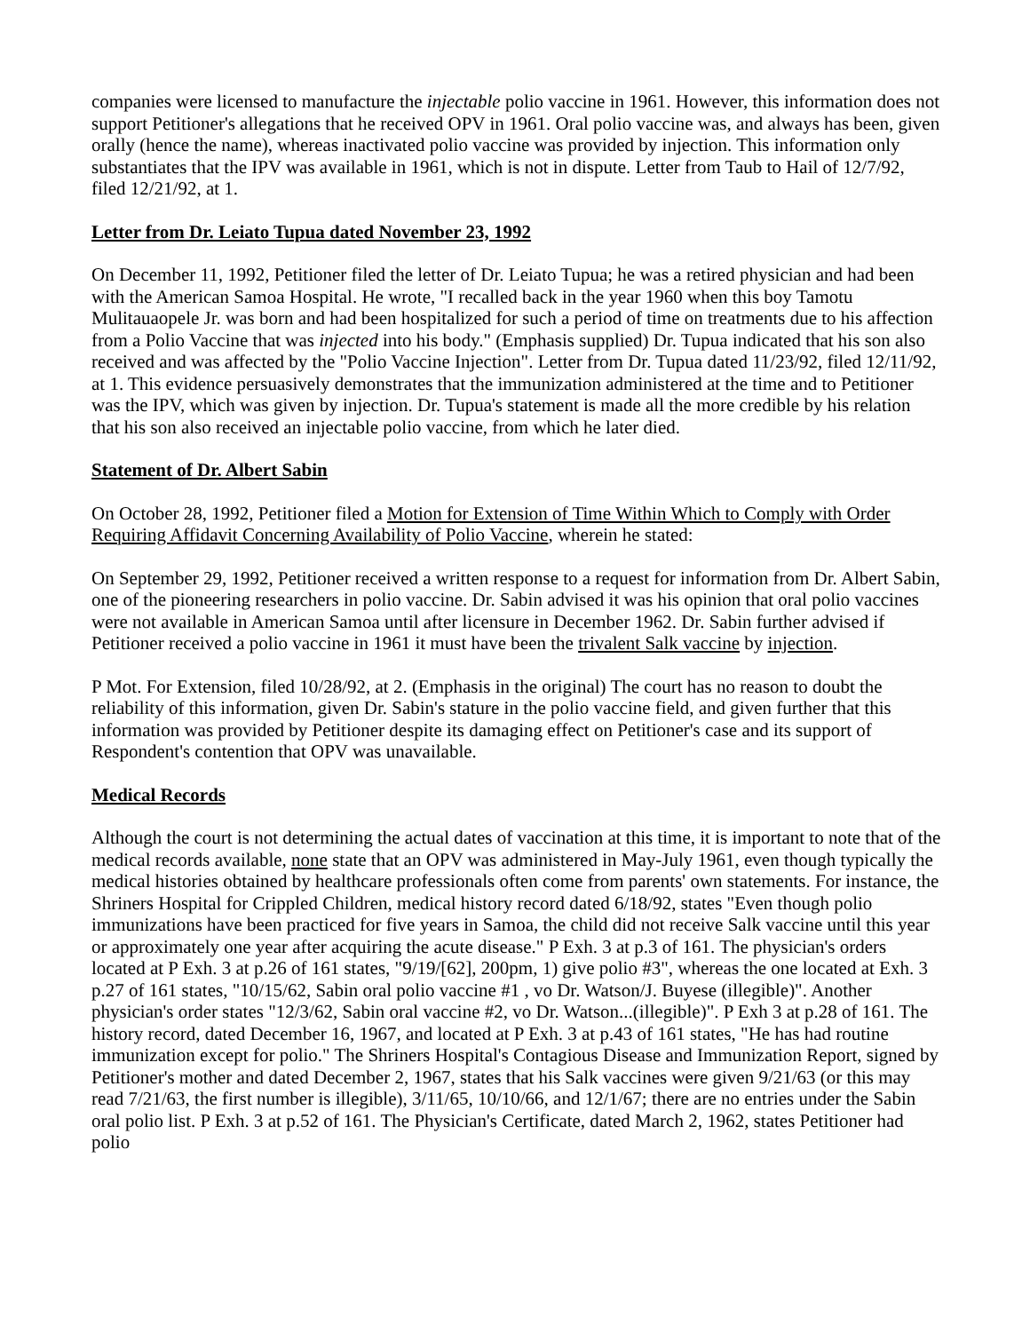companies were licensed to manufacture the injectable polio vaccine in 1961. However, this information does not support Petitioner's allegations that he received OPV in 1961. Oral polio vaccine was, and always has been, given orally (hence the name), whereas inactivated polio vaccine was provided by injection. This information only substantiates that the IPV was available in 1961, which is not in dispute. Letter from Taub to Hail of 12/7/92, filed 12/21/92, at 1.
Letter from Dr. Leiato Tupua dated November 23, 1992
On December 11, 1992, Petitioner filed the letter of Dr. Leiato Tupua; he was a retired physician and had been with the American Samoa Hospital. He wrote, "I recalled back in the year 1960 when this boy Tamotu Mulitauaopele Jr. was born and had been hospitalized for such a period of time on treatments due to his affection from a Polio Vaccine that was injected into his body." (Emphasis supplied) Dr. Tupua indicated that his son also received and was affected by the "Polio Vaccine Injection". Letter from Dr. Tupua dated 11/23/92, filed 12/11/92, at 1. This evidence persuasively demonstrates that the immunization administered at the time and to Petitioner was the IPV, which was given by injection. Dr. Tupua's statement is made all the more credible by his relation that his son also received an injectable polio vaccine, from which he later died.
Statement of Dr. Albert Sabin
On October 28, 1992, Petitioner filed a Motion for Extension of Time Within Which to Comply with Order Requiring Affidavit Concerning Availability of Polio Vaccine, wherein he stated:
On September 29, 1992, Petitioner received a written response to a request for information from Dr. Albert Sabin, one of the pioneering researchers in polio vaccine. Dr. Sabin advised it was his opinion that oral polio vaccines were not available in American Samoa until after licensure in December 1962. Dr. Sabin further advised if Petitioner received a polio vaccine in 1961 it must have been the trivalent Salk vaccine by injection.
P Mot. For Extension, filed 10/28/92, at 2. (Emphasis in the original) The court has no reason to doubt the reliability of this information, given Dr. Sabin's stature in the polio vaccine field, and given further that this information was provided by Petitioner despite its damaging effect on Petitioner's case and its support of Respondent's contention that OPV was unavailable.
Medical Records
Although the court is not determining the actual dates of vaccination at this time, it is important to note that of the medical records available, none state that an OPV was administered in May-July 1961, even though typically the medical histories obtained by healthcare professionals often come from parents' own statements. For instance, the Shriners Hospital for Crippled Children, medical history record dated 6/18/92, states "Even though polio immunizations have been practiced for five years in Samoa, the child did not receive Salk vaccine until this year or approximately one year after acquiring the acute disease." P Exh. 3 at p.3 of 161. The physician's orders located at P Exh. 3 at p.26 of 161 states, "9/19/[62], 200pm, 1) give polio #3", whereas the one located at Exh. 3 p.27 of 161 states, "10/15/62, Sabin oral polio vaccine #1 , vo Dr. Watson/J. Buyese (illegible)". Another physician's order states "12/3/62, Sabin oral vaccine #2, vo Dr. Watson...(illegible)". P Exh 3 at p.28 of 161. The history record, dated December 16, 1967, and located at P Exh. 3 at p.43 of 161 states, "He has had routine immunization except for polio." The Shriners Hospital's Contagious Disease and Immunization Report, signed by Petitioner's mother and dated December 2, 1967, states that his Salk vaccines were given 9/21/63 (or this may read 7/21/63, the first number is illegible), 3/11/65, 10/10/66, and 12/1/67; there are no entries under the Sabin oral polio list. P Exh. 3 at p.52 of 161. The Physician's Certificate, dated March 2, 1962, states Petitioner had polio